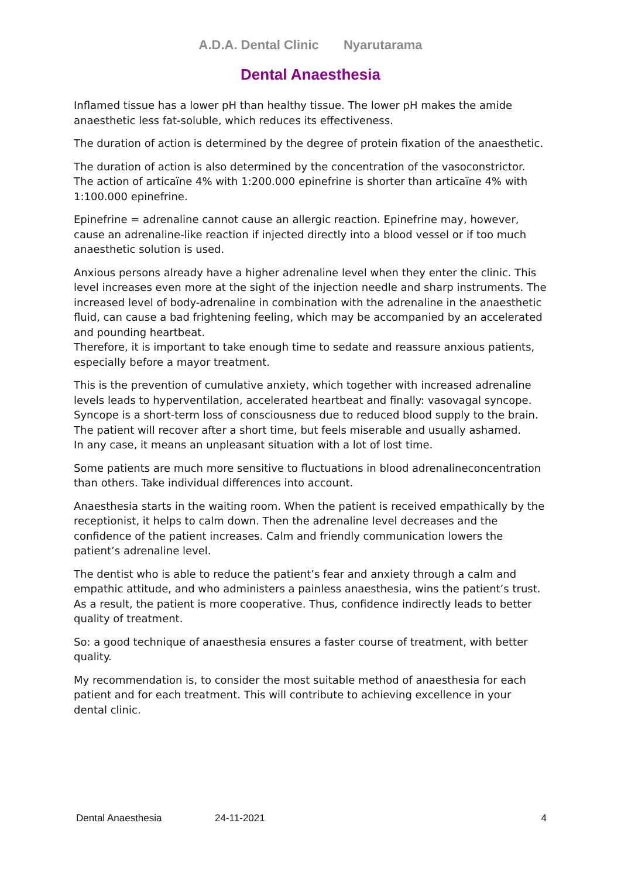A.D.A. Dental Clinic Nyarutarama
Dental Anaesthesia
Inflamed tissue has a lower pH than healthy tissue. The lower pH makes the amide anaesthetic less fat-soluble, which reduces its effectiveness.
The duration of action is determined by the degree of protein fixation of the anaesthetic.
The duration of action is also determined by the concentration of the vasoconstrictor. The action of articaïne 4% with 1:200.000 epinefrine is shorter than articaïne 4% with 1:100.000 epinefrine.
Epinefrine = adrenaline cannot cause an allergic reaction. Epinefrine may, however, cause an adrenaline-like reaction if injected directly into a blood vessel or if too much anaesthetic solution is used.
Anxious persons already have a higher adrenaline level when they enter the clinic. This level increases even more at the sight of the injection needle and sharp instruments. The increased level of body-adrenaline in combination with the adrenaline in the anaesthetic fluid, can cause a bad frightening feeling, which may be accompanied by an accelerated and pounding heartbeat.
Therefore, it is important to take enough time to sedate and reassure anxious patients, especially before a mayor treatment.
This is the prevention of cumulative anxiety, which together with increased adrenaline levels leads to hyperventilation, accelerated heartbeat and finally: vasovagal syncope. Syncope is a short-term loss of consciousness due to reduced blood supply to the brain. The patient will recover after a short time, but feels miserable and usually ashamed.
In any case, it means an unpleasant situation with a lot of lost time.
Some patients are much more sensitive to fluctuations in blood adrenalineconcentration than others. Take individual differences into account.
Anaesthesia starts in the waiting room. When the patient is received empathically by the receptionist, it helps to calm down. Then the adrenaline level decreases and the confidence of the patient increases. Calm and friendly communication lowers the patient’s adrenaline level.
The dentist who is able to reduce the patient’s fear and anxiety through a calm and empathic attitude, and who administers a painless anaesthesia, wins the patient’s trust. As a result, the patient is more cooperative. Thus, confidence indirectly leads to better quality of treatment.
So: a good technique of anaesthesia ensures a faster course of treatment, with better quality.
My recommendation is, to consider the most suitable method of anaesthesia for each patient and for each treatment. This will contribute to achieving excellence in your dental clinic.
Dental Anaesthesia 24-11-2021 4